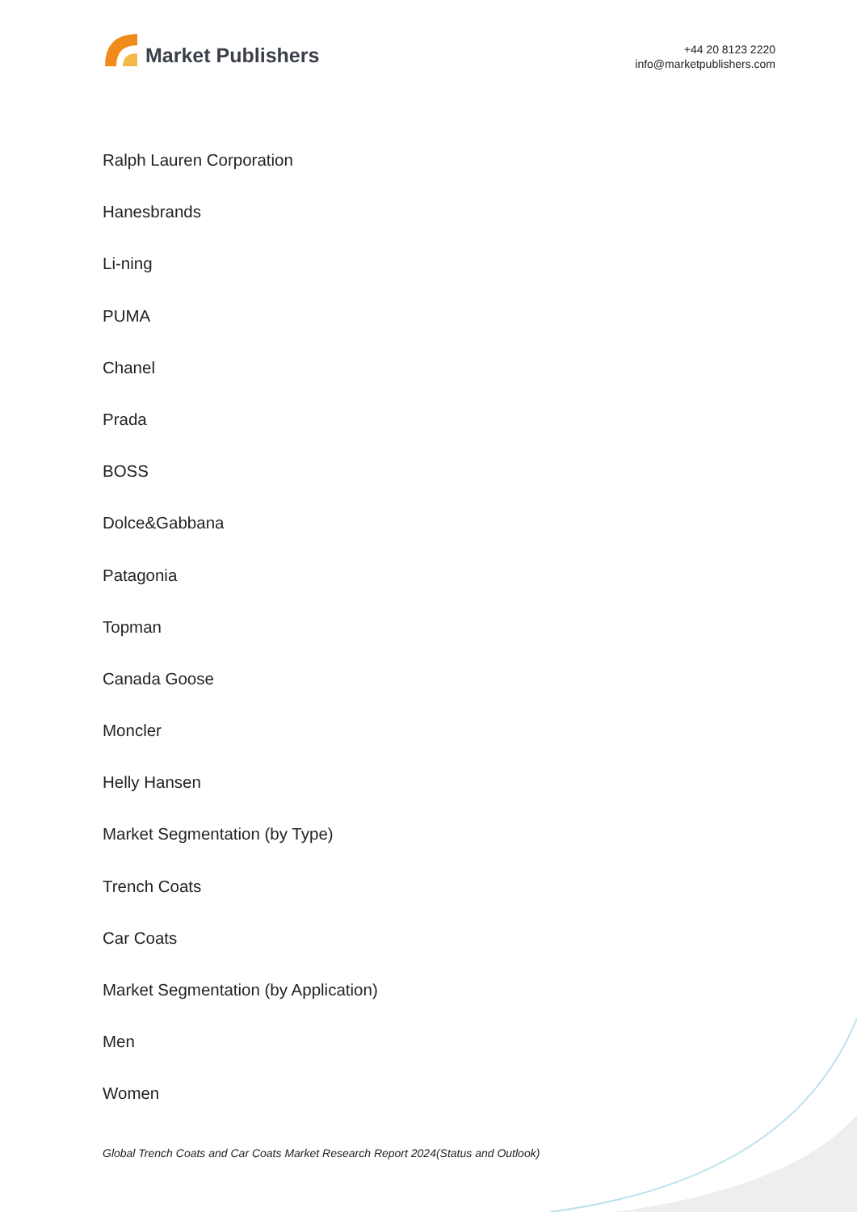Market Publishers
+44 20 8123 2220
info@marketpublishers.com
Ralph Lauren Corporation
Hanesbrands
Li-ning
PUMA
Chanel
Prada
BOSS
Dolce&Gabbana
Patagonia
Topman
Canada Goose
Moncler
Helly Hansen
Market Segmentation (by Type)
Trench Coats
Car Coats
Market Segmentation (by Application)
Men
Women
Global Trench Coats and Car Coats Market Research Report 2024(Status and Outlook)